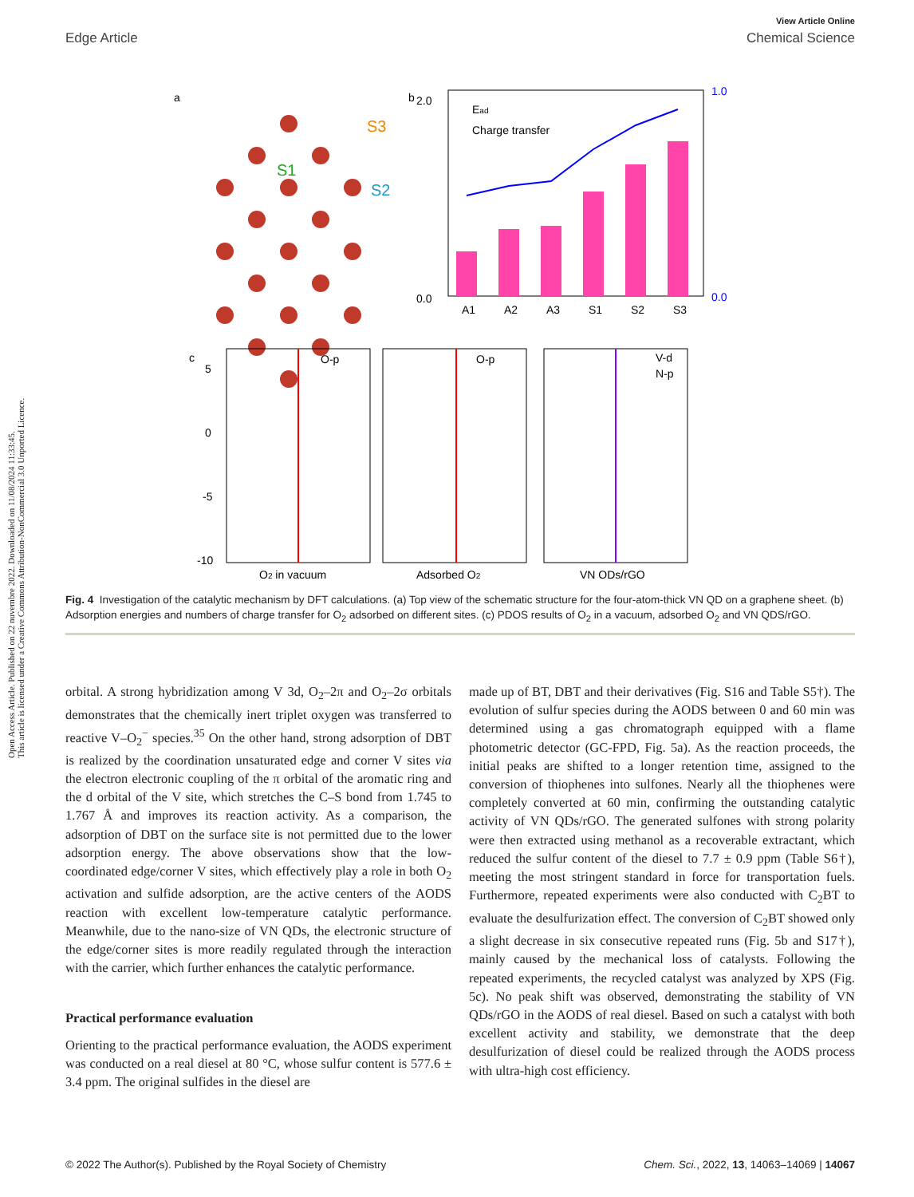Open Access Article. Published on 22 nuvembre 2022. Downloaded on 11/08/2024 11:33:45.
This article is licensed under a Creative Commons Attribution-NonCommercial 3.0 Unported Licence.
View Article Online
Edge Article Chemical Science
a
S1
S2
S3
b
Ead
Charge transfer
2.0
0.0
1.0
0.0
A1
A2
A3
S1
S2
S3
c
O-p
O-p
V-d
N-p
5
0
-5
-10
O2 in vacuum
Adsorbed O2
VN QDs/rGO
Fig. 4 Investigation of the catalytic mechanism by DFT calculations. (a) Top view of the schematic structure for the four-atom-thick VN QD on a graphene sheet. (b) Adsorption energies and numbers of charge transfer for O<sub>2</sub> adsorbed on different sites. (c) PDOS results of O<sub>2</sub> in a vacuum, adsorbed O<sub>2</sub> and VN QDS/rGO.
orbital. A strong hybridization among V 3d, O<sub>2</sub>–2π and O<sub>2</sub>–2σ orbitals demonstrates that the chemically inert triplet oxygen was transferred to reactive V–O<sub>2</sub><sup>−</sup> species.<sup>35</sup> On the other hand, strong adsorption of DBT is realized by the coordination unsaturated edge and corner V sites via the electron electronic coupling of the π orbital of the aromatic ring and the d orbital of the V site, which stretches the C–S bond from 1.745 to 1.767 Å and improves its reaction activity. As a comparison, the adsorption of DBT on the surface site is not permitted due to the lower adsorption energy. The above observations show that the low-coordinated edge/corner V sites, which effectively play a role in both O<sub>2</sub> activation and sulfide adsorption, are the active centers of the AODS reaction with excellent low-temperature catalytic performance. Meanwhile, due to the nano-size of VN QDs, the electronic structure of the edge/corner sites is more readily regulated through the interaction with the carrier, which further enhances the catalytic performance.
Practical performance evaluation
Orienting to the practical performance evaluation, the AODS experiment was conducted on a real diesel at 80 °C, whose sulfur content is 577.6 ± 3.4 ppm. The original sulfides in the diesel are
made up of BT, DBT and their derivatives (Fig. S16 and Table S5†). The evolution of sulfur species during the AODS between 0 and 60 min was determined using a gas chromatograph equipped with a flame photometric detector (GC-FPD, Fig. 5a). As the reaction proceeds, the initial peaks are shifted to a longer retention time, assigned to the conversion of thiophenes into sulfones. Nearly all the thiophenes were completely converted at 60 min, confirming the outstanding catalytic activity of VN QDs/rGO. The generated sulfones with strong polarity were then extracted using methanol as a recoverable extractant, which reduced the sulfur content of the diesel to 7.7 ± 0.9 ppm (Table S6†), meeting the most stringent standard in force for transportation fuels. Furthermore, repeated experiments were also conducted with C<sub>2</sub>BT to evaluate the desulfurization effect. The conversion of C<sub>2</sub>BT showed only a slight decrease in six consecutive repeated runs (Fig. 5b and S17†), mainly caused by the mechanical loss of catalysts. Following the repeated experiments, the recycled catalyst was analyzed by XPS (Fig. 5c). No peak shift was observed, demonstrating the stability of VN QDs/rGO in the AODS of real diesel. Based on such a catalyst with both excellent activity and stability, we demonstrate that the deep desulfurization of diesel could be realized through the AODS process with ultra-high cost efficiency.
© 2022 The Author(s). Published by the Royal Society of Chemistry Chem. Sci., 2022, 13, 14063–14069 | 14067